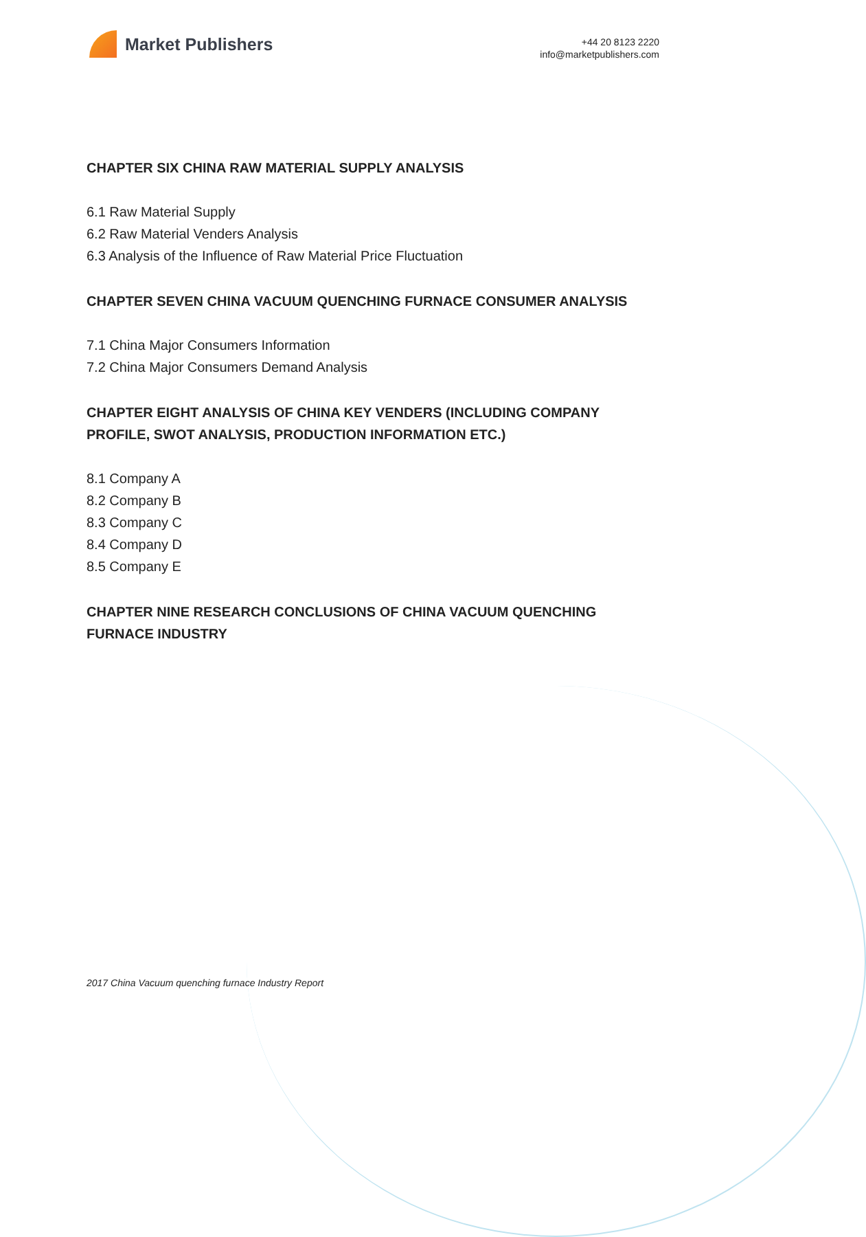Market Publishers
+44 20 8123 2220
info@marketpublishers.com
CHAPTER SIX CHINA RAW MATERIAL SUPPLY ANALYSIS
6.1 Raw Material Supply
6.2 Raw Material Venders Analysis
6.3 Analysis of the Influence of Raw Material Price Fluctuation
CHAPTER SEVEN CHINA VACUUM QUENCHING FURNACE CONSUMER ANALYSIS
7.1 China Major Consumers Information
7.2 China Major Consumers Demand Analysis
CHAPTER EIGHT ANALYSIS OF CHINA KEY VENDERS (INCLUDING COMPANY PROFILE, SWOT ANALYSIS, PRODUCTION INFORMATION ETC.)
8.1 Company A
8.2 Company B
8.3 Company C
8.4 Company D
8.5 Company E
CHAPTER NINE RESEARCH CONCLUSIONS OF CHINA VACUUM QUENCHING FURNACE INDUSTRY
2017 China Vacuum quenching furnace Industry Report